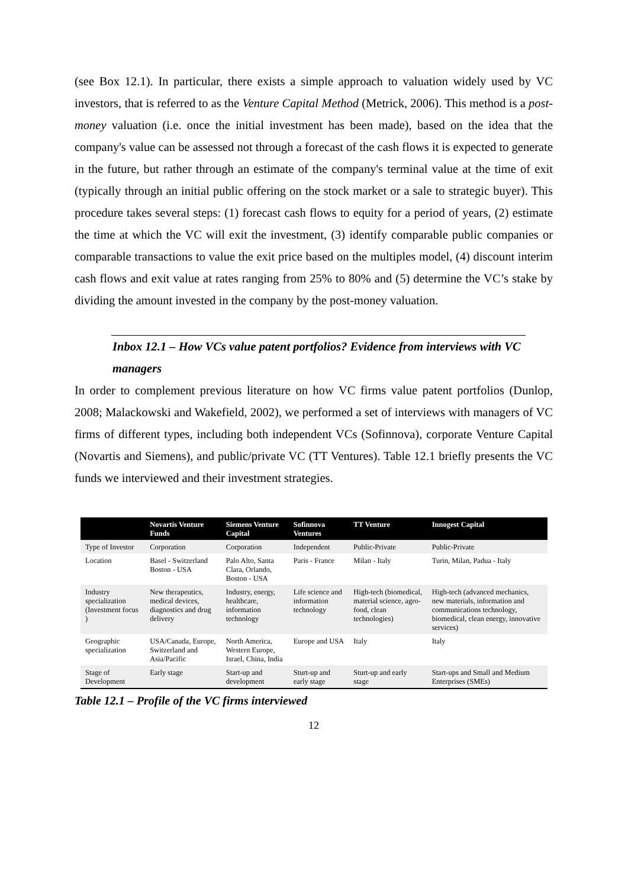(see Box 12.1). In particular, there exists a simple approach to valuation widely used by VC investors, that is referred to as the Venture Capital Method (Metrick, 2006). This method is a post-money valuation (i.e. once the initial investment has been made), based on the idea that the company's value can be assessed not through a forecast of the cash flows it is expected to generate in the future, but rather through an estimate of the company's terminal value at the time of exit (typically through an initial public offering on the stock market or a sale to strategic buyer). This procedure takes several steps: (1) forecast cash flows to equity for a period of years, (2) estimate the time at which the VC will exit the investment, (3) identify comparable public companies or comparable transactions to value the exit price based on the multiples model, (4) discount interim cash flows and exit value at rates ranging from 25% to 80% and (5) determine the VC’s stake by dividing the amount invested in the company by the post-money valuation.
Inbox 12.1 – How VCs value patent portfolios? Evidence from interviews with VC managers
In order to complement previous literature on how VC firms value patent portfolios (Dunlop, 2008; Malackowski and Wakefield, 2002), we performed a set of interviews with managers of VC firms of different types, including both independent VCs (Sofinnova), corporate Venture Capital (Novartis and Siemens), and public/private VC (TT Ventures). Table 12.1 briefly presents the VC funds we interviewed and their investment strategies.
| | Novartis Venture Funds | Siemens Venture Capital | Sofinnova Ventures | TT Venture | Innogest Capital |
| --- | --- | --- | --- | --- | --- |
| Type of Investor | Corporation | Corporation | Independent | Public-Private | Public-Private |
| Location | Basel - Switzerland Boston - USA | Palo Alto, Santa Clara, Orlando, Boston - USA | Paris - France | Milan - Italy | Turin, Milan, Padua - Italy |
| Industry specialization (Investment focus ) | New therapeutics, medical devices, diagnostics and drug delivery | Industry, energy, healthcare, information technology | Life science and information technology | High-tech (biomedical, material science, agro-food, clean technologies) | High-tech (advanced mechanics, new materials, information and communications technology, biomedical, clean energy, innovative services) |
| Geographic specialization | USA/Canada, Europe, Switzerland and Asia/Pacific | North America, Western Europe, Israel, China, India | Europe and USA | Italy | Italy |
| Stage of Development | Early stage | Start-up and development | Sturt-up and early stage | Sturt-up and early stage | Start-ups and Small and Medium Enterprises (SMEs) |
Table 12.1 – Profile of the VC firms interviewed
12